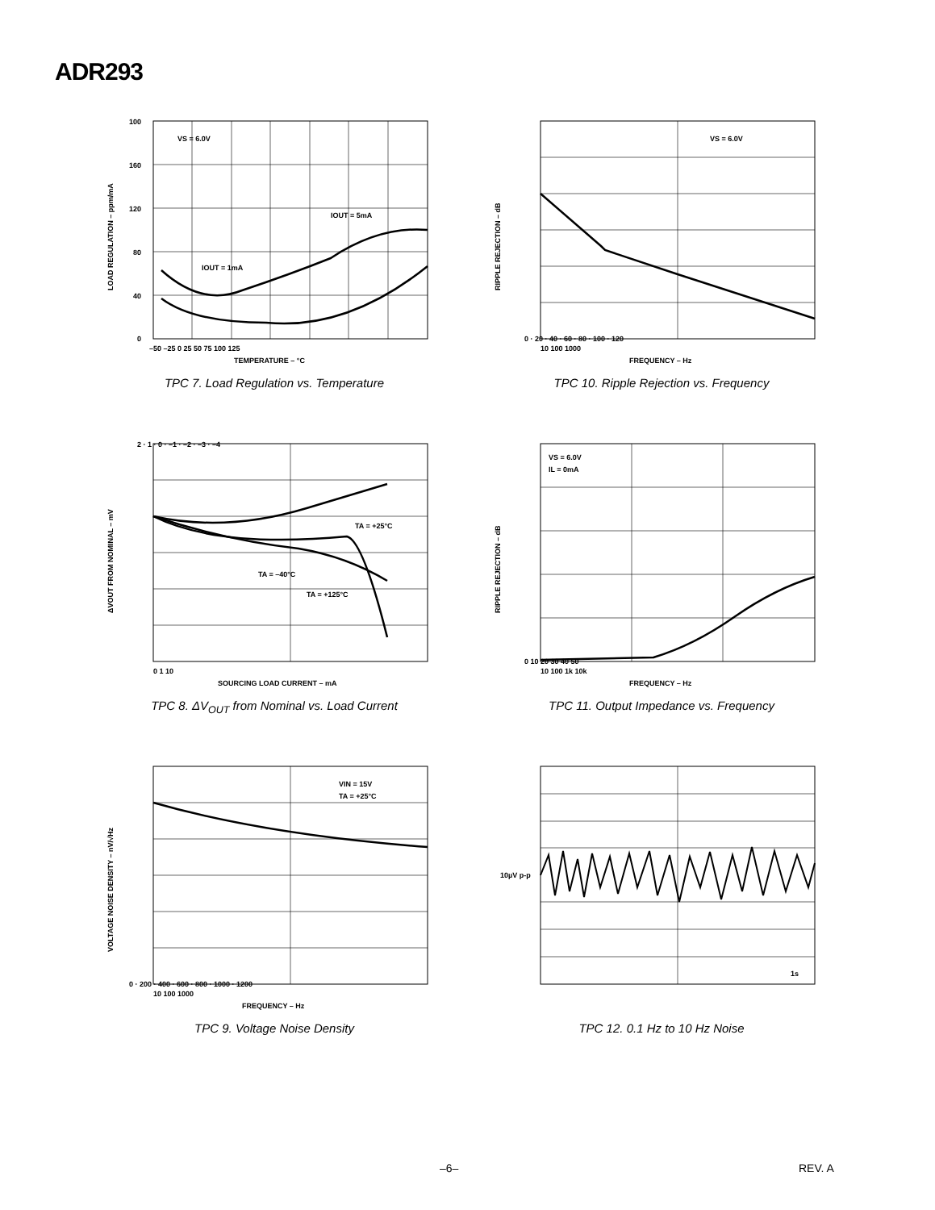ADR293
VS = 6.0V
IOUT = 5mA
IOUT = 1mA
100
160
120
80
40
0
–50 –25 0 25 50 75 100 125
TEMPERATURE – °C
LOAD REGULATION – ppm/mA
TPC 7. Load Regulation vs. Temperature
VS = 6.0V
0 · 20 · 40 · 60 · 80 · 100 · 120
10 100 1000
FREQUENCY – Hz
RIPPLE REJECTION – dB
TPC 10. Ripple Rejection vs. Frequency
TA = +25°C
TA = –40°C
TA = +125°C
2 · 1 · 0 · –1 · –2 · –3 · –4
0 1 10
SOURCING LOAD CURRENT – mA
ΔVOUT FROM NOMINAL – mV
TPC 8. ΔV<sub>OUT</sub> from Nominal vs. Load Current
VS = 6.0V
IL = 0mA
0 10 20 30 40 50
10 100 1k 10k
FREQUENCY – Hz
RIPPLE REJECTION – dB
TPC 11. Output Impedance vs. Frequency
VIN = 15V
TA = +25°C
0 · 200 · 400 · 600 · 800 · 1000 · 1200
10 100 1000
FREQUENCY – Hz
VOLTAGE NOISE DENSITY – nV/√Hz
TPC 9. Voltage Noise Density
10µV p-p
1s
TPC 12. 0.1 Hz to 10 Hz Noise
–6– REV. A